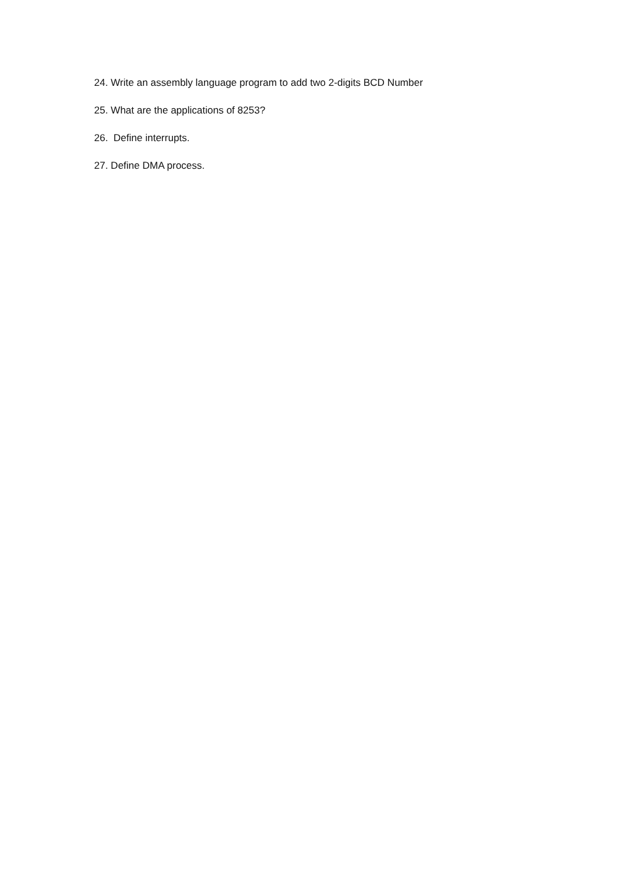24. Write an assembly language program to add two 2-digits BCD Number
25. What are the applications of 8253?
26. Define interrupts.
27. Define DMA process.